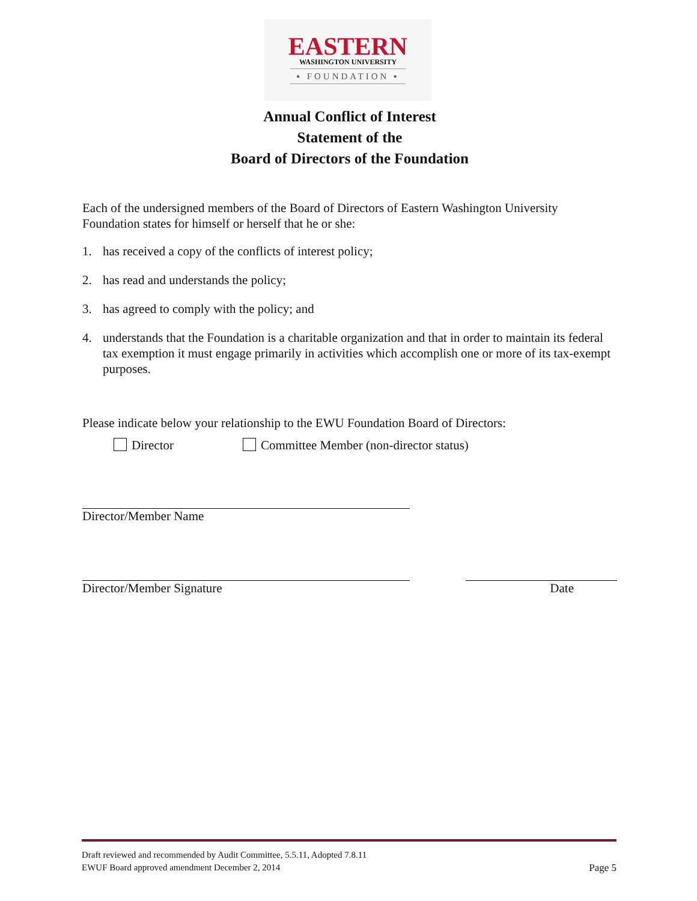EASTERN
WASHINGTON UNIVERSITY
▪ FOUNDATION ▪
Annual Conflict of Interest
Statement of the
Board of Directors of the Foundation
Each of the undersigned members of the Board of Directors of Eastern Washington University Foundation states for himself or herself that he or she:
1. has received a copy of the conflicts of interest policy;
2. has read and understands the policy;
3. has agreed to comply with the policy; and
4. understands that the Foundation is a charitable organization and that in order to maintain its federal tax exemption it must engage primarily in activities which accomplish one or more of its tax-exempt purposes.
Please indicate below your relationship to the EWU Foundation Board of Directors:
Director Committee Member (non-director status)
Director/Member Name
Director/Member Signature Date
Draft reviewed and recommended by Audit Committee, 5.5.11, Adopted 7.8.11
EWUF Board approved amendment December 2, 2014 Page 5